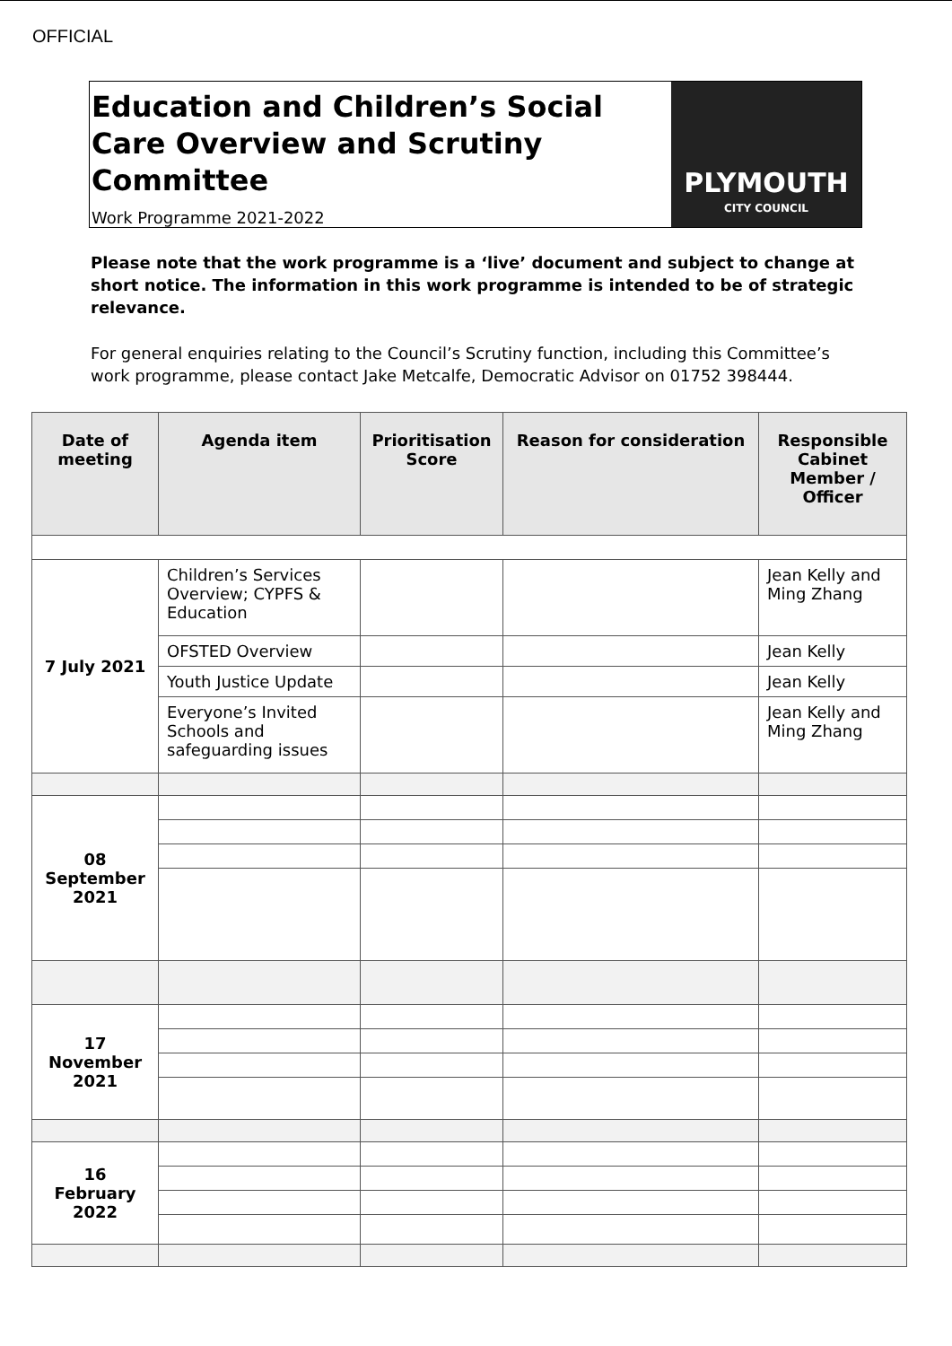OFFICIAL
Education and Children’s Social Care Overview and Scrutiny Committee
Work Programme 2021-2022
PLYMOUTH
CITY COUNCIL
Please note that the work programme is a ‘live’ document and subject to change at short notice. The information in this work programme is intended to be of strategic relevance.
For general enquiries relating to the Council’s Scrutiny function, including this Committee’s work programme, please contact Jake Metcalfe, Democratic Advisor on 01752 398444.
| Date of meeting | Agenda item | Prioritisation Score | Reason for consideration | Responsible Cabinet Member / Officer |
| --- | --- | --- | --- | --- |
| 7 July 2021 | Children’s Services Overview; CYPFS & Education | | | Jean Kelly and Ming Zhang |
| | OFSTED Overview | | | Jean Kelly |
| | Youth Justice Update | | | Jean Kelly |
| | Everyone’s Invited Schools and safeguarding issues | | | Jean Kelly and Ming Zhang |
| 08 September 2021 | | | | |
| 17 November 2021 | | | | |
| 16 February 2022 | | | | |